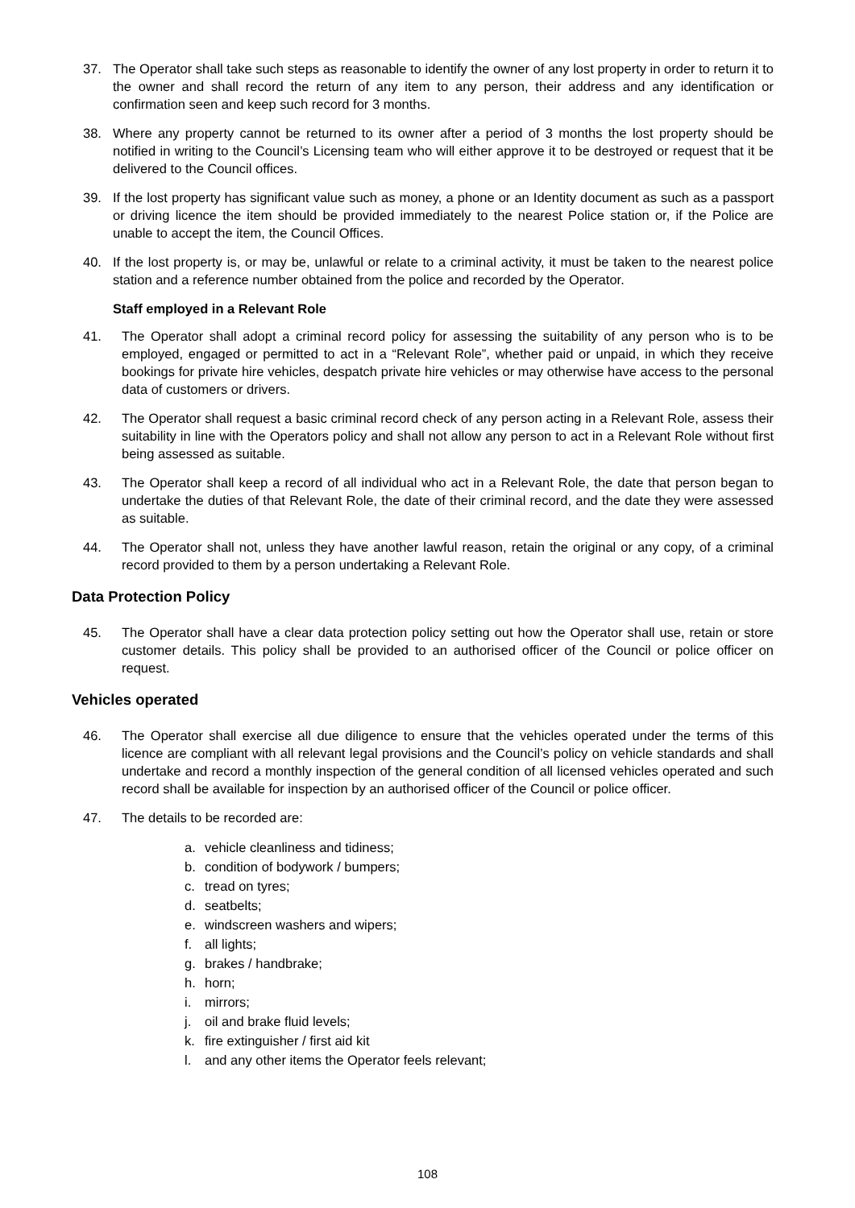37. The Operator shall take such steps as reasonable to identify the owner of any lost property in order to return it to the owner and shall record the return of any item to any person, their address and any identification or confirmation seen and keep such record for 3 months.
38. Where any property cannot be returned to its owner after a period of 3 months the lost property should be notified in writing to the Council’s Licensing team who will either approve it to be destroyed or request that it be delivered to the Council offices.
39. If the lost property has significant value such as money, a phone or an Identity document as such as a passport or driving licence the item should be provided immediately to the nearest Police station or, if the Police are unable to accept the item, the Council Offices.
40. If the lost property is, or may be, unlawful or relate to a criminal activity, it must be taken to the nearest police station and a reference number obtained from the police and recorded by the Operator.
Staff employed in a Relevant Role
41. The Operator shall adopt a criminal record policy for assessing the suitability of any person who is to be employed, engaged or permitted to act in a “Relevant Role”, whether paid or unpaid, in which they receive bookings for private hire vehicles, despatch private hire vehicles or may otherwise have access to the personal data of customers or drivers.
42. The Operator shall request a basic criminal record check of any person acting in a Relevant Role, assess their suitability in line with the Operators policy and shall not allow any person to act in a Relevant Role without first being assessed as suitable.
43. The Operator shall keep a record of all individual who act in a Relevant Role, the date that person began to undertake the duties of that Relevant Role, the date of their criminal record, and the date they were assessed as suitable.
44. The Operator shall not, unless they have another lawful reason, retain the original or any copy, of a criminal record provided to them by a person undertaking a Relevant Role.
Data Protection Policy
45. The Operator shall have a clear data protection policy setting out how the Operator shall use, retain or store customer details. This policy shall be provided to an authorised officer of the Council or police officer on request.
Vehicles operated
46. The Operator shall exercise all due diligence to ensure that the vehicles operated under the terms of this licence are compliant with all relevant legal provisions and the Council’s policy on vehicle standards and shall undertake and record a monthly inspection of the general condition of all licensed vehicles operated and such record shall be available for inspection by an authorised officer of the Council or police officer.
47. The details to be recorded are:
a. vehicle cleanliness and tidiness;
b. condition of bodywork / bumpers;
c. tread on tyres;
d. seatbelts;
e. windscreen washers and wipers;
f. all lights;
g. brakes / handbrake;
h. horn;
i. mirrors;
j. oil and brake fluid levels;
k. fire extinguisher / first aid kit
l. and any other items the Operator feels relevant;
108